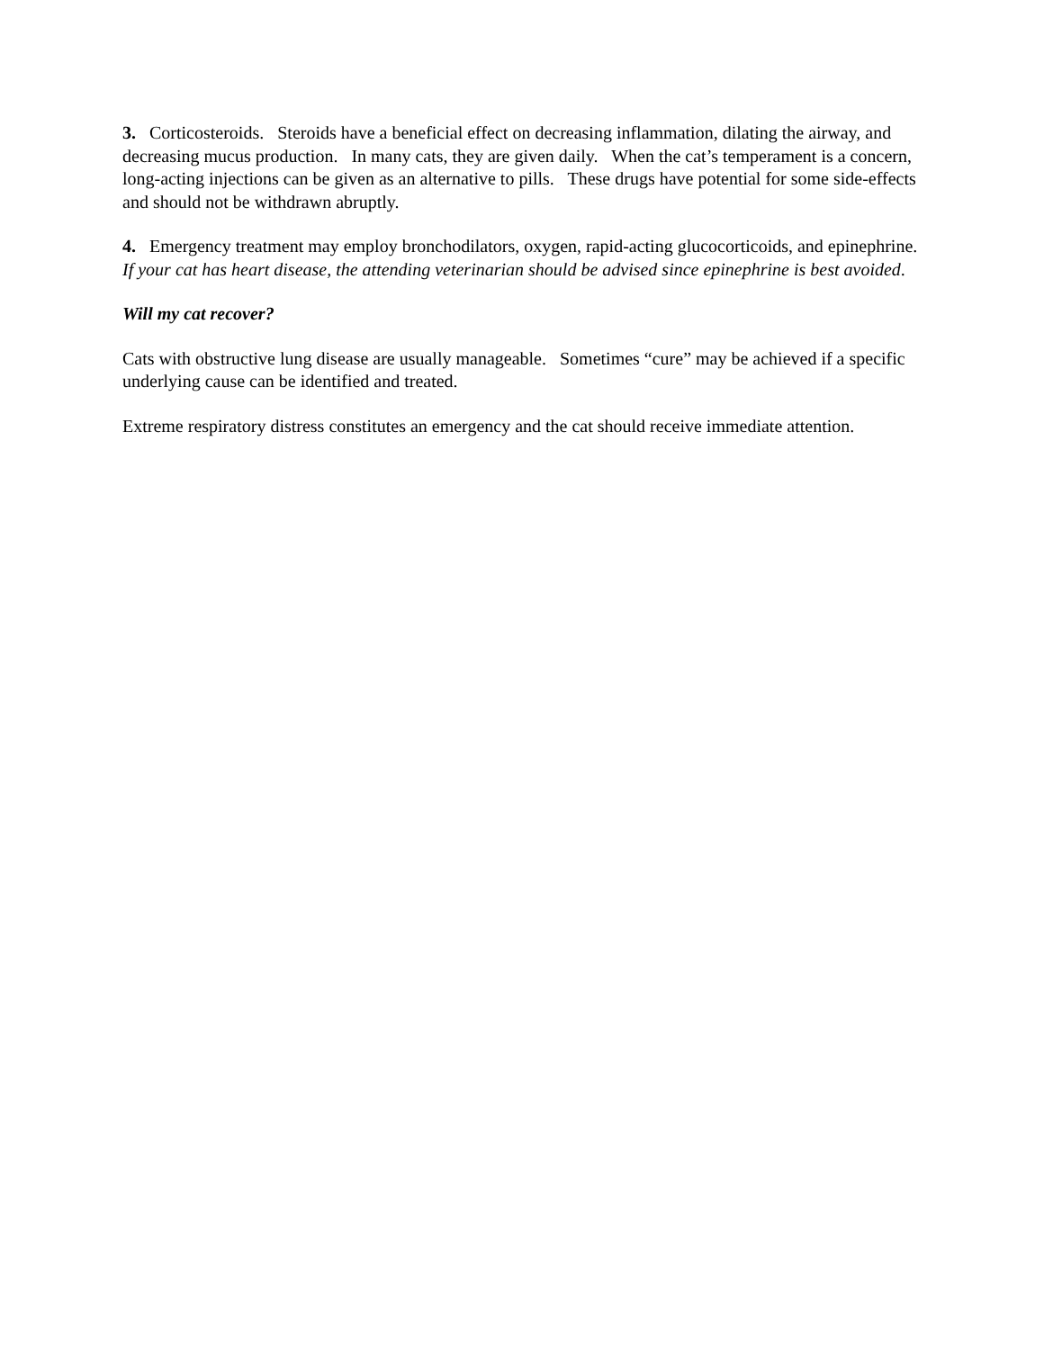3. Corticosteroids. Steroids have a beneficial effect on decreasing inflammation, dilating the airway, and decreasing mucus production. In many cats, they are given daily. When the cat’s temperament is a concern, long-acting injections can be given as an alternative to pills. These drugs have potential for some side-effects and should not be withdrawn abruptly.
4. Emergency treatment may employ bronchodilators, oxygen, rapid-acting glucocorticoids, and epinephrine. If your cat has heart disease, the attending veterinarian should be advised since epinephrine is best avoided.
Will my cat recover?
Cats with obstructive lung disease are usually manageable. Sometimes “cure” may be achieved if a specific underlying cause can be identified and treated.
Extreme respiratory distress constitutes an emergency and the cat should receive immediate attention.